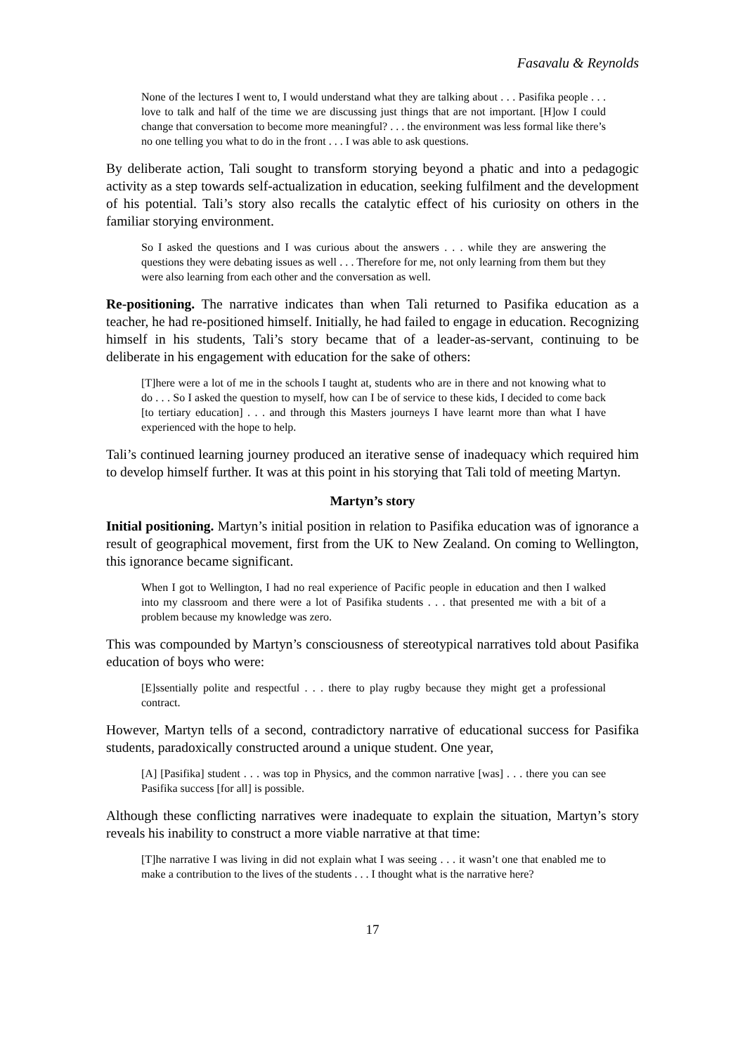Fasavalu & Reynolds
None of the lectures I went to, I would understand what they are talking about . . . Pasifika people . . . love to talk and half of the time we are discussing just things that are not important. [H]ow I could change that conversation to become more meaningful? . . . the environment was less formal like there’s no one telling you what to do in the front . . . I was able to ask questions.
By deliberate action, Tali sought to transform storying beyond a phatic and into a pedagogic activity as a step towards self-actualization in education, seeking fulfilment and the development of his potential. Tali’s story also recalls the catalytic effect of his curiosity on others in the familiar storying environment.
So I asked the questions and I was curious about the answers . . . while they are answering the questions they were debating issues as well . . . Therefore for me, not only learning from them but they were also learning from each other and the conversation as well.
Re-positioning. The narrative indicates than when Tali returned to Pasifika education as a teacher, he had re-positioned himself. Initially, he had failed to engage in education. Recognizing himself in his students, Tali’s story became that of a leader-as-servant, continuing to be deliberate in his engagement with education for the sake of others:
[T]here were a lot of me in the schools I taught at, students who are in there and not knowing what to do . . . So I asked the question to myself, how can I be of service to these kids, I decided to come back [to tertiary education] . . . and through this Masters journeys I have learnt more than what I have experienced with the hope to help.
Tali’s continued learning journey produced an iterative sense of inadequacy which required him to develop himself further. It was at this point in his storying that Tali told of meeting Martyn.
Martyn’s story
Initial positioning. Martyn’s initial position in relation to Pasifika education was of ignorance a result of geographical movement, first from the UK to New Zealand. On coming to Wellington, this ignorance became significant.
When I got to Wellington, I had no real experience of Pacific people in education and then I walked into my classroom and there were a lot of Pasifika students . . . that presented me with a bit of a problem because my knowledge was zero.
This was compounded by Martyn’s consciousness of stereotypical narratives told about Pasifika education of boys who were:
[E]ssentially polite and respectful . . . there to play rugby because they might get a professional contract.
However, Martyn tells of a second, contradictory narrative of educational success for Pasifika students, paradoxically constructed around a unique student. One year,
[A] [Pasifika] student . . . was top in Physics, and the common narrative [was] . . . there you can see Pasifika success [for all] is possible.
Although these conflicting narratives were inadequate to explain the situation, Martyn’s story reveals his inability to construct a more viable narrative at that time:
[T]he narrative I was living in did not explain what I was seeing . . . it wasn’t one that enabled me to make a contribution to the lives of the students . . . I thought what is the narrative here?
17